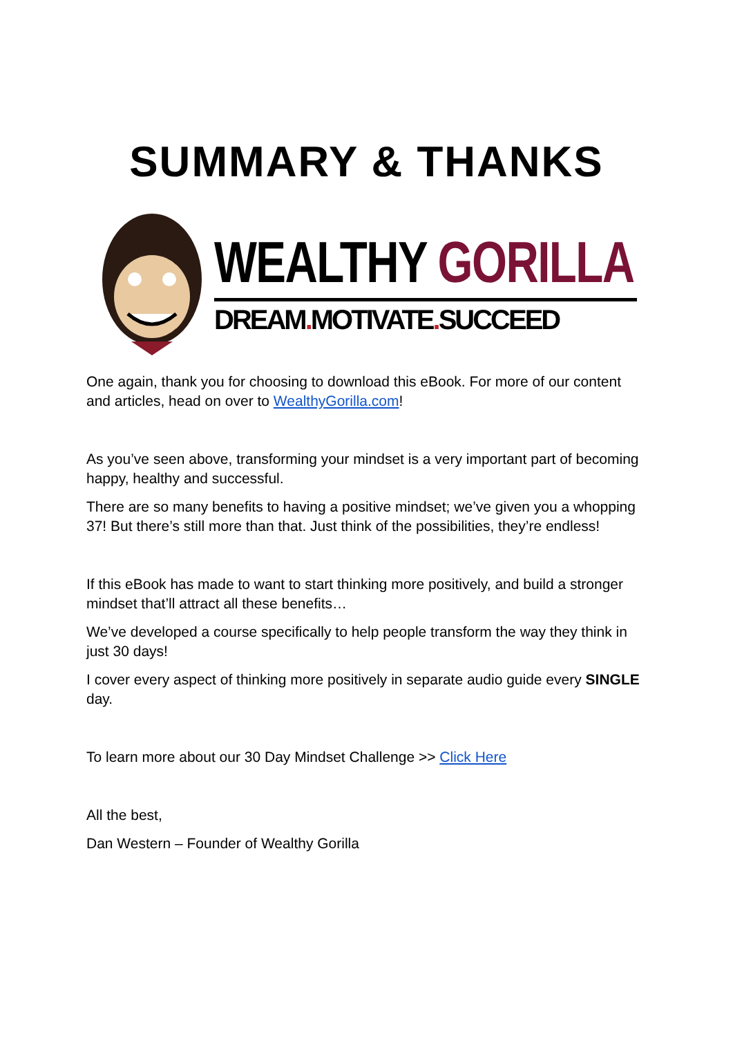SUMMARY & THANKS
WEALTHY GORILLA
DREAM. MOTIVATE. SUCCEED
One again, thank you for choosing to download this eBook. For more of our content and articles, head on over to WealthyGorilla.com!
As you’ve seen above, transforming your mindset is a very important part of becoming happy, healthy and successful.
There are so many benefits to having a positive mindset; we’ve given you a whopping 37! But there’s still more than that. Just think of the possibilities, they’re endless!
If this eBook has made to want to start thinking more positively, and build a stronger mindset that’ll attract all these benefits…
We’ve developed a course specifically to help people transform the way they think in just 30 days!
I cover every aspect of thinking more positively in separate audio guide every SINGLE day.
To learn more about our 30 Day Mindset Challenge >> Click Here
All the best,
Dan Western – Founder of Wealthy Gorilla